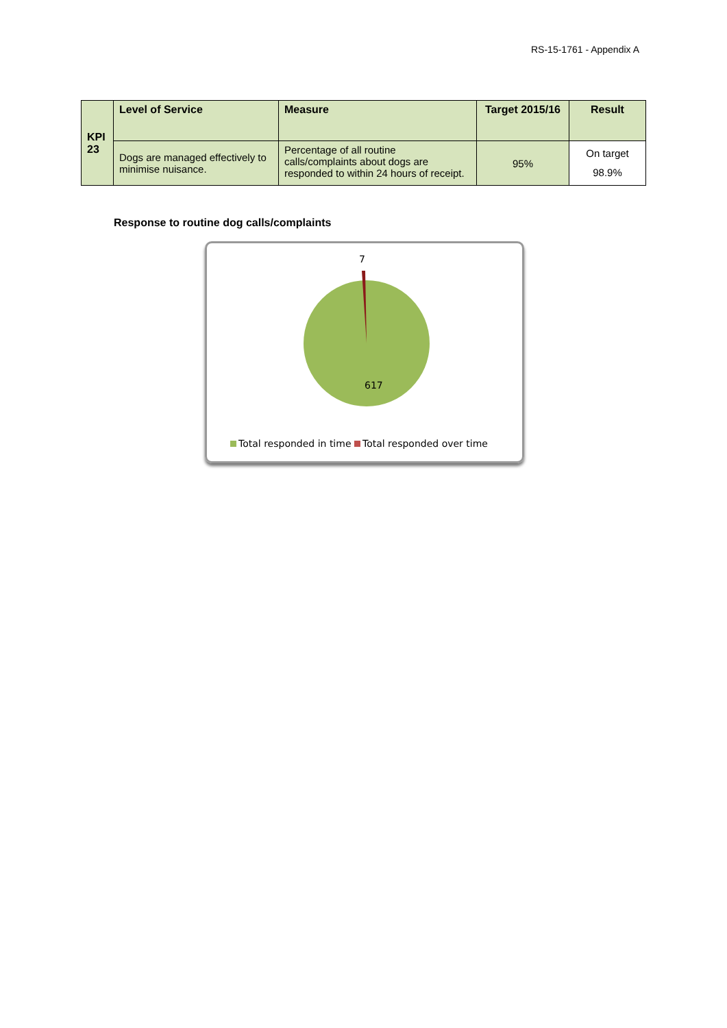RS-15-1761 - Appendix A
| KPI 23 | Level of Service | Measure | Target 2015/16 | Result |
| --- | --- | --- | --- | --- |
| | Dogs are managed effectively to minimise nuisance. | Percentage of all routine calls/complaints about dogs are responded to within 24 hours of receipt. | 95% | On target 98.9% |
Response to routine dog calls/complaints
7
617
Total responded in time Total responded over time